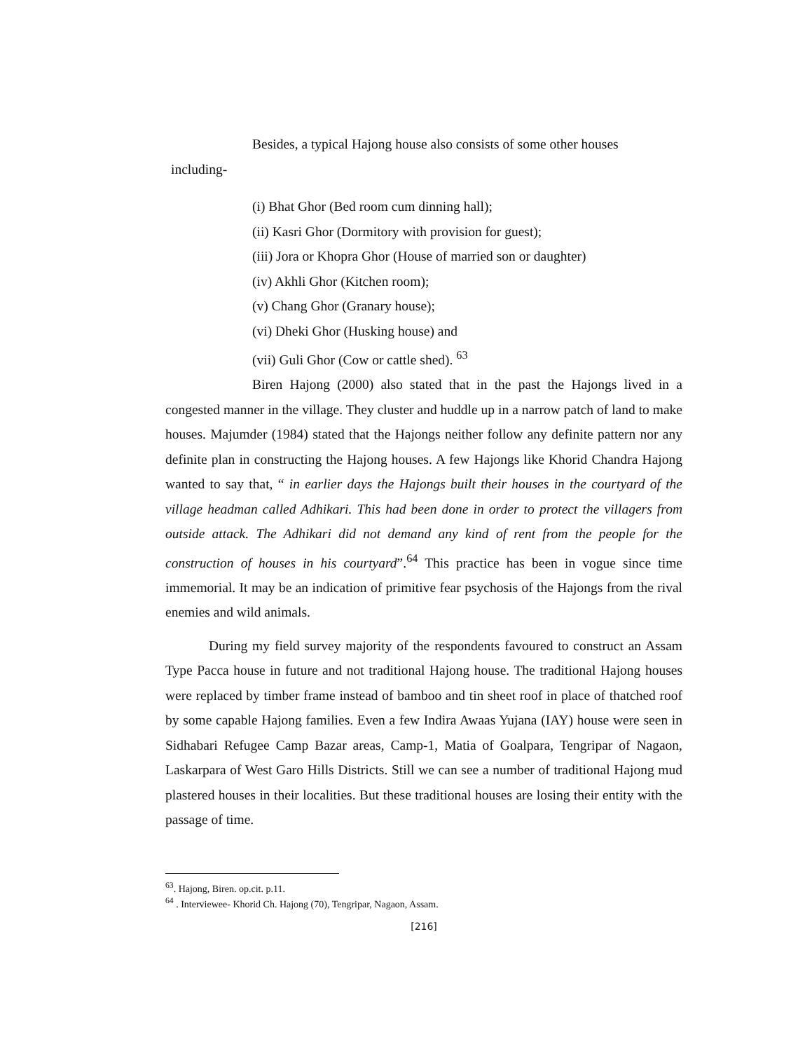Besides, a typical Hajong house also consists of some other houses
including-
(i) Bhat Ghor (Bed room cum dinning hall);
(ii) Kasri Ghor (Dormitory with provision for guest);
(iii) Jora or Khopra Ghor (House of married son or daughter)
(iv) Akhli Ghor (Kitchen room);
(v) Chang Ghor (Granary house);
(vi) Dheki Ghor (Husking house) and
(vii) Guli Ghor (Cow or cattle shed). <sup>63</sup>
Biren Hajong (2000) also stated that in the past the Hajongs lived in a congested manner in the village. They cluster and huddle up in a narrow patch of land to make houses. Majumder (1984) stated that the Hajongs neither follow any definite pattern nor any definite plan in constructing the Hajong houses. A few Hajongs like Khorid Chandra Hajong wanted to say that, “ in earlier days the Hajongs built their houses in the courtyard of the village headman called Adhikari. This had been done in order to protect the villagers from outside attack. The Adhikari did not demand any kind of rent from the people for the construction of houses in his courtyard”.<sup>64</sup> This practice has been in vogue since time immemorial. It may be an indication of primitive fear psychosis of the Hajongs from the rival enemies and wild animals.
During my field survey majority of the respondents favoured to construct an Assam Type Pacca house in future and not traditional Hajong house. The traditional Hajong houses were replaced by timber frame instead of bamboo and tin sheet roof in place of thatched roof by some capable Hajong families. Even a few Indira Awaas Yujana (IAY) house were seen in Sidhabari Refugee Camp Bazar areas, Camp-1, Matia of Goalpara, Tengripar of Nagaon, Laskarpara of West Garo Hills Districts. Still we can see a number of traditional Hajong mud plastered houses in their localities. But these traditional houses are losing their entity with the passage of time.
<sup>63</sup>. Hajong, Biren. op.cit. p.11.
<sup>64</sup> . Interviewee- Khorid Ch. Hajong (70), Tengripar, Nagaon, Assam.
[216]